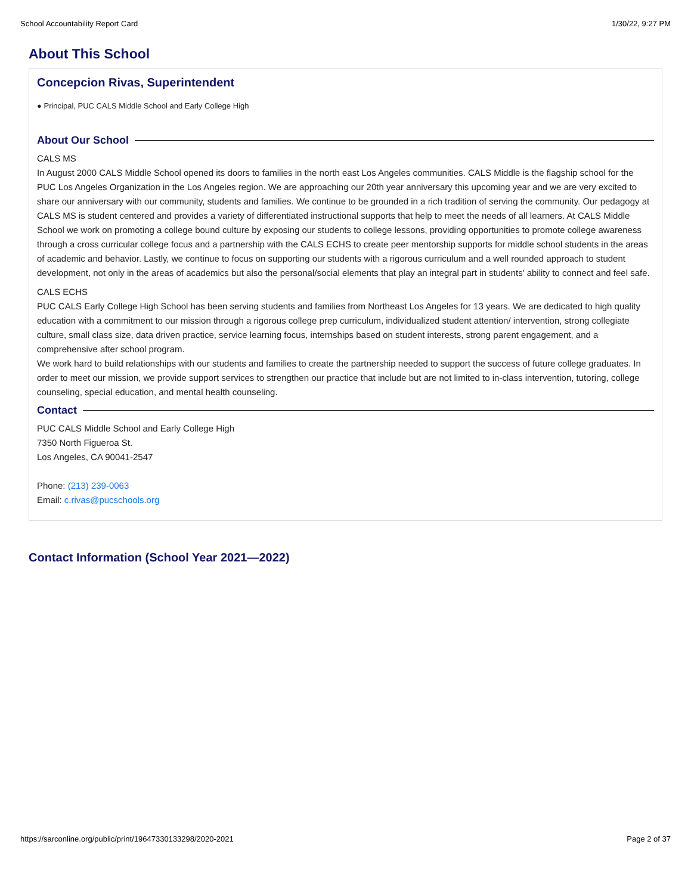School Accountability Report Card 1/30/22, 9:27 PM
About This School
Concepcion Rivas, Superintendent
● Principal, PUC CALS Middle School and Early College High
About Our School
CALS MS
In August 2000 CALS Middle School opened its doors to families in the north east Los Angeles communities. CALS Middle is the flagship school for the PUC Los Angeles Organization in the Los Angeles region. We are approaching our 20th year anniversary this upcoming year and we are very excited to share our anniversary with our community, students and families. We continue to be grounded in a rich tradition of serving the community. Our pedagogy at CALS MS is student centered and provides a variety of differentiated instructional supports that help to meet the needs of all learners. At CALS Middle School we work on promoting a college bound culture by exposing our students to college lessons, providing opportunities to promote college awareness through a cross curricular college focus and a partnership with the CALS ECHS to create peer mentorship supports for middle school students in the areas of academic and behavior. Lastly, we continue to focus on supporting our students with a rigorous curriculum and a well rounded approach to student development, not only in the areas of academics but also the personal/social elements that play an integral part in students' ability to connect and feel safe.
CALS ECHS
PUC CALS Early College High School has been serving students and families from Northeast Los Angeles for 13 years. We are dedicated to high quality education with a commitment to our mission through a rigorous college prep curriculum, individualized student attention/ intervention, strong collegiate culture, small class size, data driven practice, service learning focus, internships based on student interests, strong parent engagement, and a comprehensive after school program.
We work hard to build relationships with our students and families to create the partnership needed to support the success of future college graduates. In order to meet our mission, we provide support services to strengthen our practice that include but are not limited to in-class intervention, tutoring, college counseling, special education, and mental health counseling.
Contact
PUC CALS Middle School and Early College High
7350 North Figueroa St.
Los Angeles, CA 90041-2547
Phone: (213) 239-0063
Email: c.rivas@pucschools.org
Contact Information (School Year 2021—2022)
https://sarconline.org/public/print/19647330133298/2020-2021 Page 2 of 37